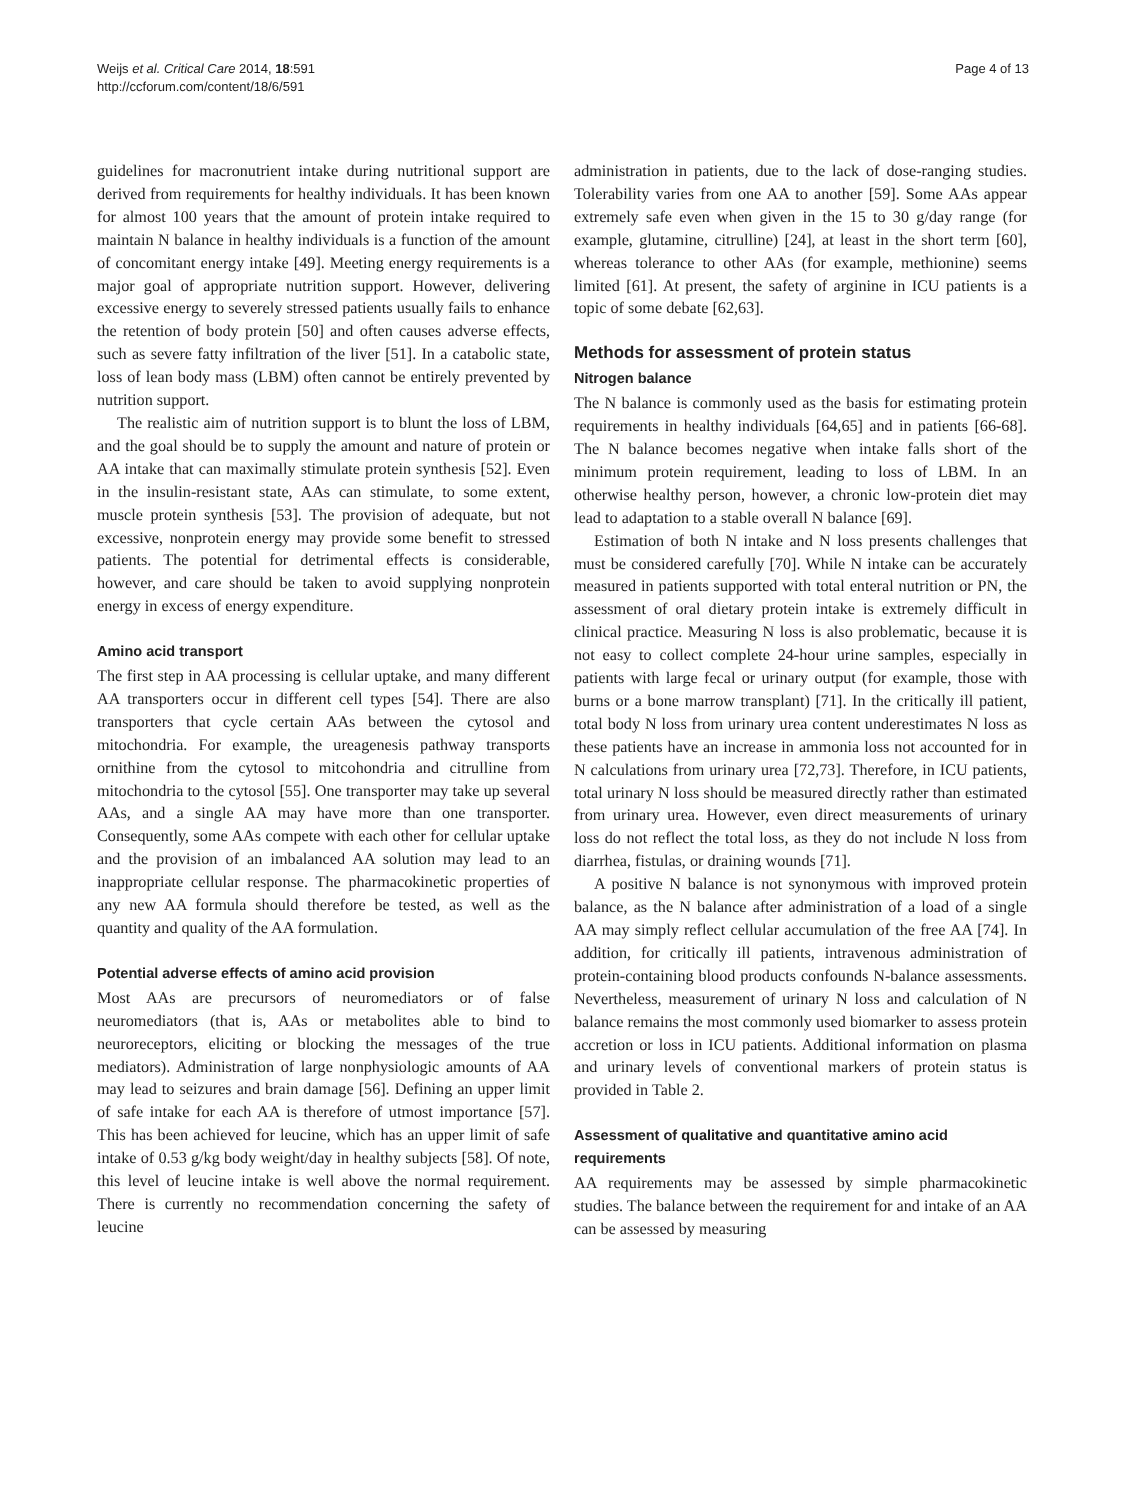Weijs et al. Critical Care 2014, 18:591
http://ccforum.com/content/18/6/591
Page 4 of 13
guidelines for macronutrient intake during nutritional support are derived from requirements for healthy individuals. It has been known for almost 100 years that the amount of protein intake required to maintain N balance in healthy individuals is a function of the amount of concomitant energy intake [49]. Meeting energy requirements is a major goal of appropriate nutrition support. However, delivering excessive energy to severely stressed patients usually fails to enhance the retention of body protein [50] and often causes adverse effects, such as severe fatty infiltration of the liver [51]. In a catabolic state, loss of lean body mass (LBM) often cannot be entirely prevented by nutrition support.
The realistic aim of nutrition support is to blunt the loss of LBM, and the goal should be to supply the amount and nature of protein or AA intake that can maximally stimulate protein synthesis [52]. Even in the insulin-resistant state, AAs can stimulate, to some extent, muscle protein synthesis [53]. The provision of adequate, but not excessive, nonprotein energy may provide some benefit to stressed patients. The potential for detrimental effects is considerable, however, and care should be taken to avoid supplying nonprotein energy in excess of energy expenditure.
Amino acid transport
The first step in AA processing is cellular uptake, and many different AA transporters occur in different cell types [54]. There are also transporters that cycle certain AAs between the cytosol and mitochondria. For example, the ureagenesis pathway transports ornithine from the cytosol to mitcohondria and citrulline from mitochondria to the cytosol [55]. One transporter may take up several AAs, and a single AA may have more than one transporter. Consequently, some AAs compete with each other for cellular uptake and the provision of an imbalanced AA solution may lead to an inappropriate cellular response. The pharmacokinetic properties of any new AA formula should therefore be tested, as well as the quantity and quality of the AA formulation.
Potential adverse effects of amino acid provision
Most AAs are precursors of neuromediators or of false neuromediators (that is, AAs or metabolites able to bind to neuroreceptors, eliciting or blocking the messages of the true mediators). Administration of large nonphysiologic amounts of AA may lead to seizures and brain damage [56]. Defining an upper limit of safe intake for each AA is therefore of utmost importance [57]. This has been achieved for leucine, which has an upper limit of safe intake of 0.53 g/kg body weight/day in healthy subjects [58]. Of note, this level of leucine intake is well above the normal requirement. There is currently no recommendation concerning the safety of leucine
administration in patients, due to the lack of dose-ranging studies. Tolerability varies from one AA to another [59]. Some AAs appear extremely safe even when given in the 15 to 30 g/day range (for example, glutamine, citrulline) [24], at least in the short term [60], whereas tolerance to other AAs (for example, methionine) seems limited [61]. At present, the safety of arginine in ICU patients is a topic of some debate [62,63].
Methods for assessment of protein status
Nitrogen balance
The N balance is commonly used as the basis for estimating protein requirements in healthy individuals [64,65] and in patients [66-68]. The N balance becomes negative when intake falls short of the minimum protein requirement, leading to loss of LBM. In an otherwise healthy person, however, a chronic low-protein diet may lead to adaptation to a stable overall N balance [69].
Estimation of both N intake and N loss presents challenges that must be considered carefully [70]. While N intake can be accurately measured in patients supported with total enteral nutrition or PN, the assessment of oral dietary protein intake is extremely difficult in clinical practice. Measuring N loss is also problematic, because it is not easy to collect complete 24-hour urine samples, especially in patients with large fecal or urinary output (for example, those with burns or a bone marrow transplant) [71]. In the critically ill patient, total body N loss from urinary urea content underestimates N loss as these patients have an increase in ammonia loss not accounted for in N calculations from urinary urea [72,73]. Therefore, in ICU patients, total urinary N loss should be measured directly rather than estimated from urinary urea. However, even direct measurements of urinary loss do not reflect the total loss, as they do not include N loss from diarrhea, fistulas, or draining wounds [71].
A positive N balance is not synonymous with improved protein balance, as the N balance after administration of a load of a single AA may simply reflect cellular accumulation of the free AA [74]. In addition, for critically ill patients, intravenous administration of protein-containing blood products confounds N-balance assessments. Nevertheless, measurement of urinary N loss and calculation of N balance remains the most commonly used biomarker to assess protein accretion or loss in ICU patients. Additional information on plasma and urinary levels of conventional markers of protein status is provided in Table 2.
Assessment of qualitative and quantitative amino acid requirements
AA requirements may be assessed by simple pharmacokinetic studies. The balance between the requirement for and intake of an AA can be assessed by measuring